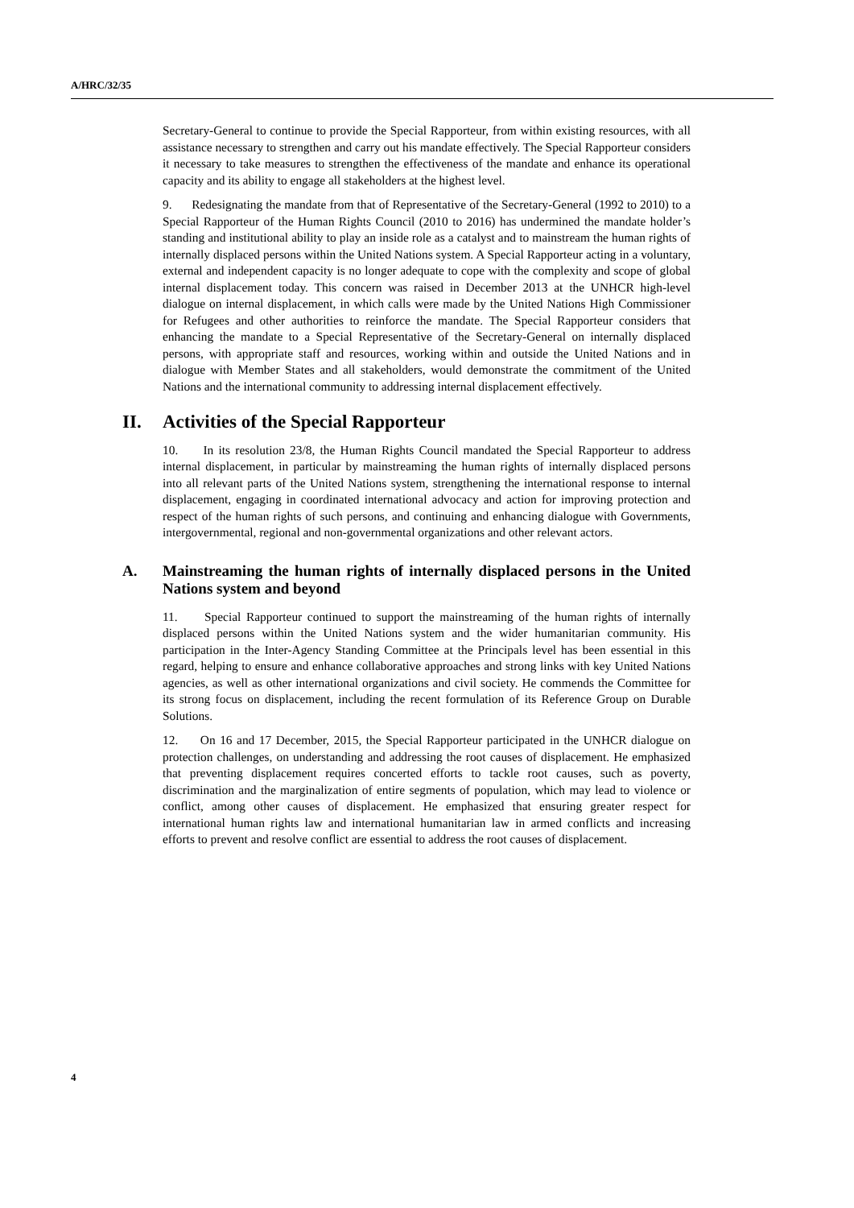A/HRC/32/35
Secretary-General to continue to provide the Special Rapporteur, from within existing resources, with all assistance necessary to strengthen and carry out his mandate effectively. The Special Rapporteur considers it necessary to take measures to strengthen the effectiveness of the mandate and enhance its operational capacity and its ability to engage all stakeholders at the highest level.
9. Redesignating the mandate from that of Representative of the Secretary-General (1992 to 2010) to a Special Rapporteur of the Human Rights Council (2010 to 2016) has undermined the mandate holder’s standing and institutional ability to play an inside role as a catalyst and to mainstream the human rights of internally displaced persons within the United Nations system. A Special Rapporteur acting in a voluntary, external and independent capacity is no longer adequate to cope with the complexity and scope of global internal displacement today. This concern was raised in December 2013 at the UNHCR high-level dialogue on internal displacement, in which calls were made by the United Nations High Commissioner for Refugees and other authorities to reinforce the mandate. The Special Rapporteur considers that enhancing the mandate to a Special Representative of the Secretary-General on internally displaced persons, with appropriate staff and resources, working within and outside the United Nations and in dialogue with Member States and all stakeholders, would demonstrate the commitment of the United Nations and the international community to addressing internal displacement effectively.
II. Activities of the Special Rapporteur
10. In its resolution 23/8, the Human Rights Council mandated the Special Rapporteur to address internal displacement, in particular by mainstreaming the human rights of internally displaced persons into all relevant parts of the United Nations system, strengthening the international response to internal displacement, engaging in coordinated international advocacy and action for improving protection and respect of the human rights of such persons, and continuing and enhancing dialogue with Governments, intergovernmental, regional and non-governmental organizations and other relevant actors.
A. Mainstreaming the human rights of internally displaced persons in the United Nations system and beyond
11. Special Rapporteur continued to support the mainstreaming of the human rights of internally displaced persons within the United Nations system and the wider humanitarian community. His participation in the Inter-Agency Standing Committee at the Principals level has been essential in this regard, helping to ensure and enhance collaborative approaches and strong links with key United Nations agencies, as well as other international organizations and civil society. He commends the Committee for its strong focus on displacement, including the recent formulation of its Reference Group on Durable Solutions.
12. On 16 and 17 December, 2015, the Special Rapporteur participated in the UNHCR dialogue on protection challenges, on understanding and addressing the root causes of displacement. He emphasized that preventing displacement requires concerted efforts to tackle root causes, such as poverty, discrimination and the marginalization of entire segments of population, which may lead to violence or conflict, among other causes of displacement. He emphasized that ensuring greater respect for international human rights law and international humanitarian law in armed conflicts and increasing efforts to prevent and resolve conflict are essential to address the root causes of displacement.
4